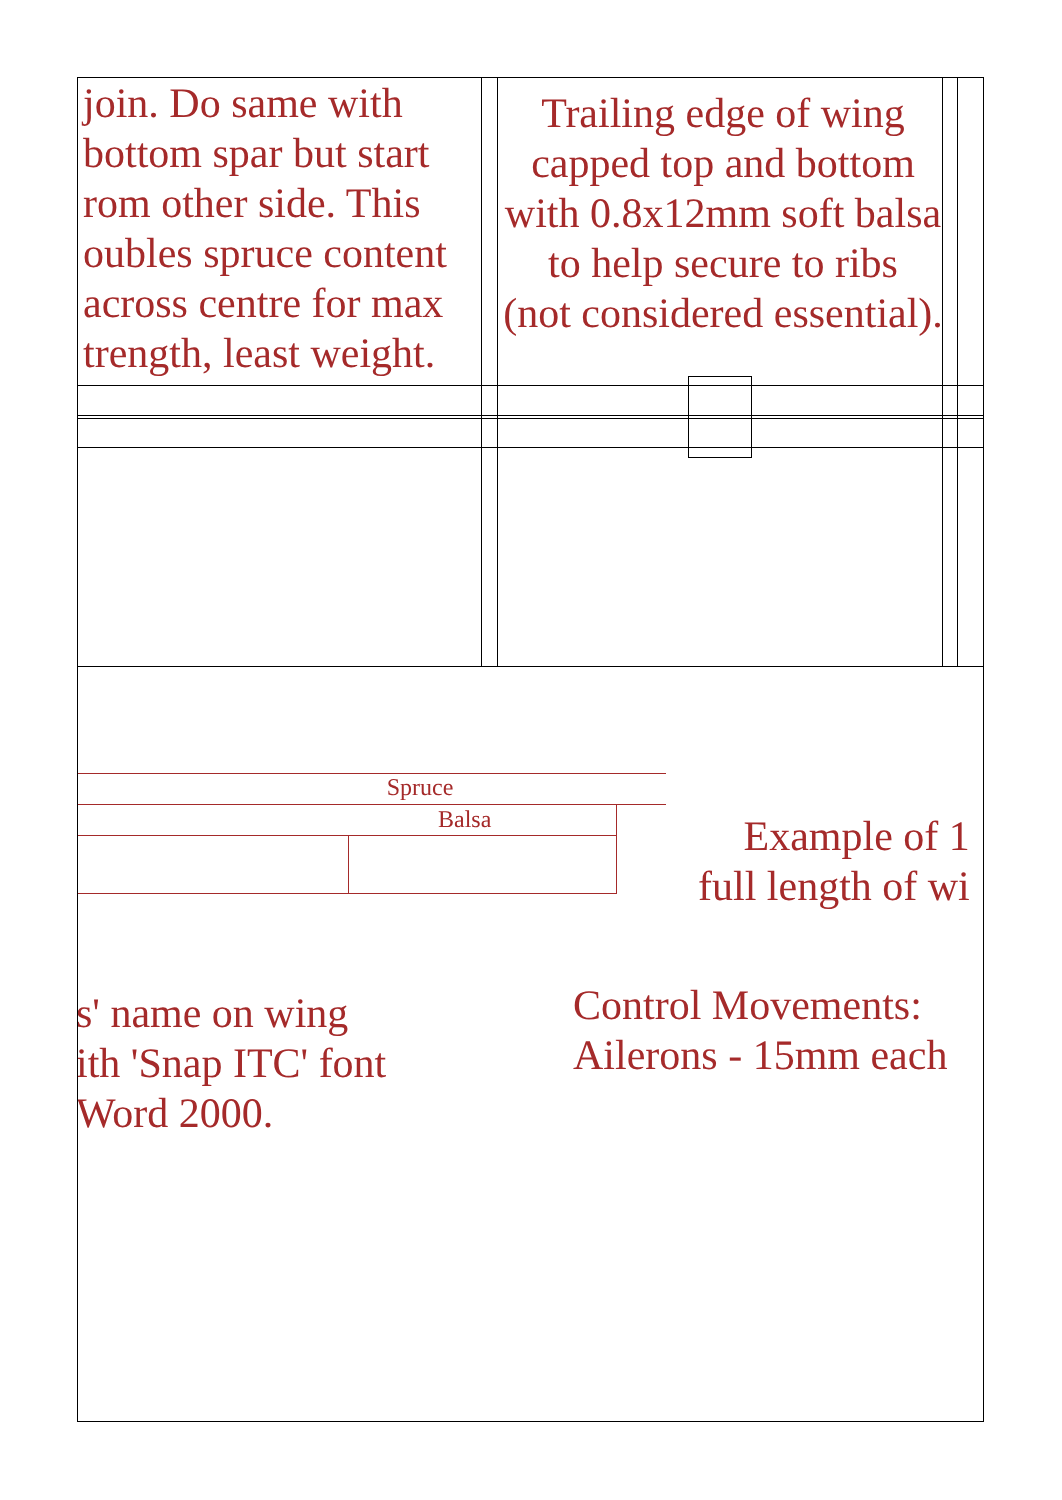Spruce
Balsa
join. Do same with
bottom spar but start
rom other side. This
oubles spruce content
across centre for max
trength, least weight.
Trailing edge of wing
capped top and bottom
with 0.8x12mm soft balsa
to help secure to ribs
(not considered essential).
Example of 1
full length of wi
s' name on wing
ith 'Snap ITC' font
Word 2000.
Control Movements:
Ailerons - 15mm each